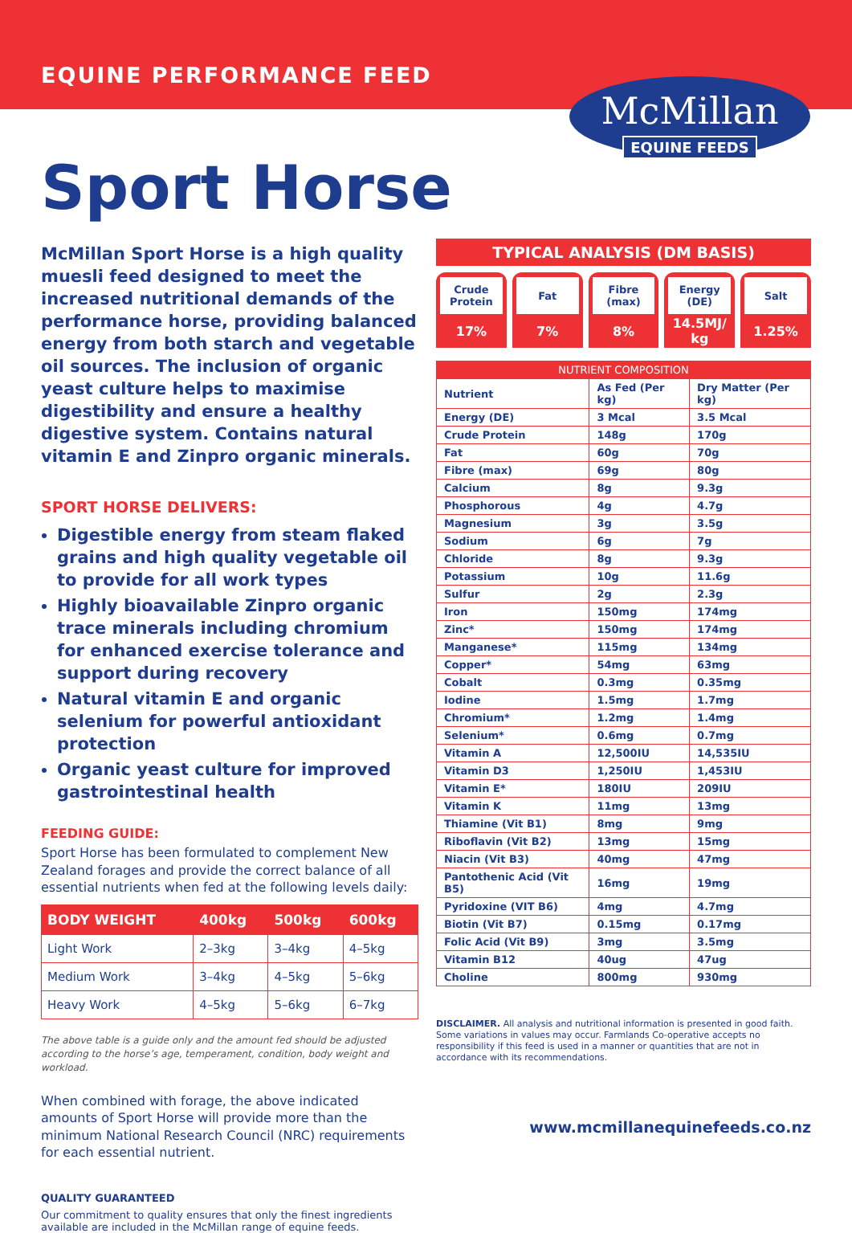EQUINE PERFORMANCE FEED
McMillan
EQUINE FEEDS
Sport Horse
McMillan Sport Horse is a high quality muesli feed designed to meet the increased nutritional demands of the performance horse, providing balanced energy from both starch and vegetable oil sources. The inclusion of organic yeast culture helps to maximise digestibility and ensure a healthy digestive system. Contains natural vitamin E and Zinpro organic minerals.
SPORT HORSE DELIVERS:
Digestible energy from steam flaked grains and high quality vegetable oil to provide for all work types
Highly bioavailable Zinpro organic trace minerals including chromium for enhanced exercise tolerance and support during recovery
Natural vitamin E and organic selenium for powerful antioxidant protection
Organic yeast culture for improved gastrointestinal health
FEEDING GUIDE:
Sport Horse has been formulated to complement New Zealand forages and provide the correct balance of all essential nutrients when fed at the following levels daily:
| BODY WEIGHT | 400kg | 500kg | 600kg |
| --- | --- | --- | --- |
| Light Work | 2–3kg | 3–4kg | 4–5kg |
| Medium Work | 3–4kg | 4–5kg | 5–6kg |
| Heavy Work | 4–5kg | 5–6kg | 6–7kg |
The above table is a guide only and the amount fed should be adjusted according to the horse’s age, temperament, condition, body weight and workload.
When combined with forage, the above indicated amounts of Sport Horse will provide more than the minimum National Research Council (NRC) requirements for each essential nutrient.
QUALITY GUARANTEED
Our commitment to quality ensures that only the finest ingredients available are included in the McMillan range of equine feeds.
TYPICAL ANALYSIS (DM BASIS)
Crude Protein
17%
Fat
7%
Fibre (max)
8%
Energy (DE)
14.5MJ/ kg
Salt
1.25%
| NUTRIENT COMPOSITION | | |
| --- | --- | --- |
| Nutrient | As Fed (Per kg) | Dry Matter (Per kg) |
| Energy (DE) | 3 Mcal | 3.5 Mcal |
| Crude Protein | 148g | 170g |
| Fat | 60g | 70g |
| Fibre (max) | 69g | 80g |
| Calcium | 8g | 9.3g |
| Phosphorous | 4g | 4.7g |
| Magnesium | 3g | 3.5g |
| Sodium | 6g | 7g |
| Chloride | 8g | 9.3g |
| Potassium | 10g | 11.6g |
| Sulfur | 2g | 2.3g |
| Iron | 150mg | 174mg |
| Zinc* | 150mg | 174mg |
| Manganese* | 115mg | 134mg |
| Copper* | 54mg | 63mg |
| Cobalt | 0.3mg | 0.35mg |
| Iodine | 1.5mg | 1.7mg |
| Chromium* | 1.2mg | 1.4mg |
| Selenium* | 0.6mg | 0.7mg |
| Vitamin A | 12,500IU | 14,535IU |
| Vitamin D3 | 1,250IU | 1,453IU |
| Vitamin E* | 180IU | 209IU |
| Vitamin K | 11mg | 13mg |
| Thiamine (Vit B1) | 8mg | 9mg |
| Riboflavin (Vit B2) | 13mg | 15mg |
| Niacin (Vit B3) | 40mg | 47mg |
| Pantothenic Acid (Vit B5) | 16mg | 19mg |
| Pyridoxine (VIT B6) | 4mg | 4.7mg |
| Biotin (Vit B7) | 0.15mg | 0.17mg |
| Folic Acid (Vit B9) | 3mg | 3.5mg |
| Vitamin B12 | 40ug | 47ug |
| Choline | 800mg | 930mg |
DISCLAIMER. All analysis and nutritional information is presented in good faith. Some variations in values may occur. Farmlands Co-operative accepts no responsibility if this feed is used in a manner or quantities that are not in accordance with its recommendations.
www.mcmillanequinefeeds.co.nz